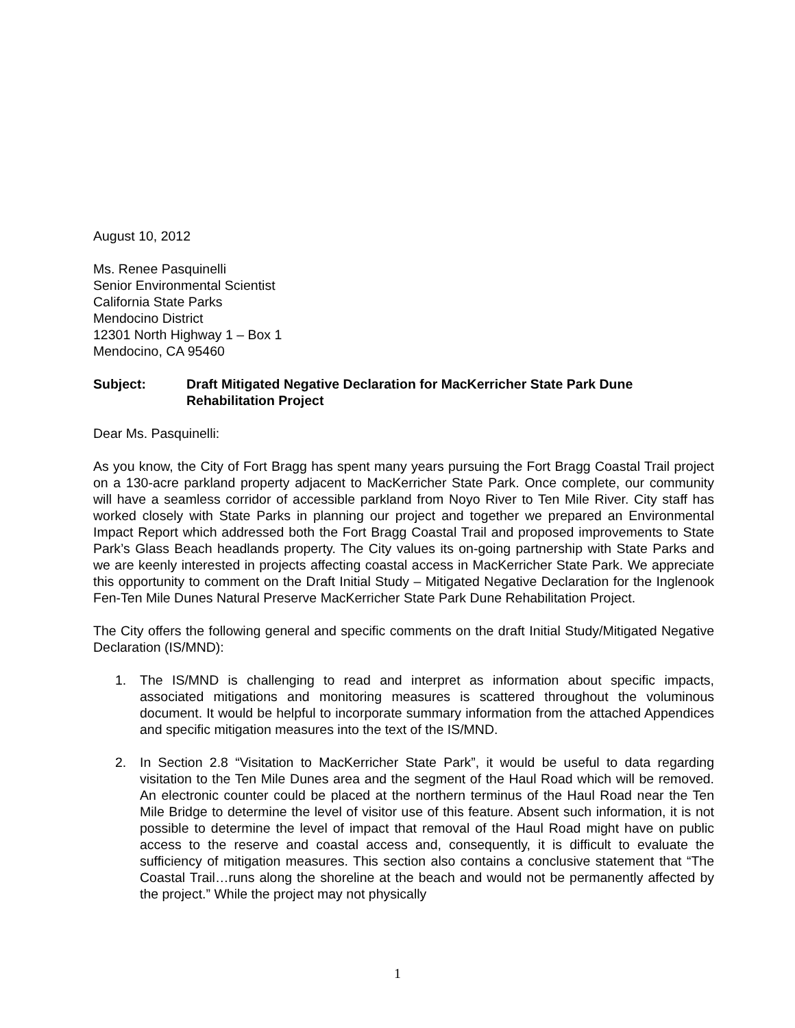August 10, 2012
Ms. Renee Pasquinelli
Senior Environmental Scientist
California State Parks
Mendocino District
12301 North Highway 1 – Box 1
Mendocino, CA 95460
Subject: Draft Mitigated Negative Declaration for MacKerricher State Park Dune Rehabilitation Project
Dear Ms. Pasquinelli:
As you know, the City of Fort Bragg has spent many years pursuing the Fort Bragg Coastal Trail project on a 130-acre parkland property adjacent to MacKerricher State Park. Once complete, our community will have a seamless corridor of accessible parkland from Noyo River to Ten Mile River. City staff has worked closely with State Parks in planning our project and together we prepared an Environmental Impact Report which addressed both the Fort Bragg Coastal Trail and proposed improvements to State Park’s Glass Beach headlands property. The City values its on-going partnership with State Parks and we are keenly interested in projects affecting coastal access in MacKerricher State Park. We appreciate this opportunity to comment on the Draft Initial Study – Mitigated Negative Declaration for the Inglenook Fen-Ten Mile Dunes Natural Preserve MacKerricher State Park Dune Rehabilitation Project.
The City offers the following general and specific comments on the draft Initial Study/Mitigated Negative Declaration (IS/MND):
1. The IS/MND is challenging to read and interpret as information about specific impacts, associated mitigations and monitoring measures is scattered throughout the voluminous document. It would be helpful to incorporate summary information from the attached Appendices and specific mitigation measures into the text of the IS/MND.
2. In Section 2.8 “Visitation to MacKerricher State Park”, it would be useful to data regarding visitation to the Ten Mile Dunes area and the segment of the Haul Road which will be removed. An electronic counter could be placed at the northern terminus of the Haul Road near the Ten Mile Bridge to determine the level of visitor use of this feature. Absent such information, it is not possible to determine the level of impact that removal of the Haul Road might have on public access to the reserve and coastal access and, consequently, it is difficult to evaluate the sufficiency of mitigation measures. This section also contains a conclusive statement that “The Coastal Trail…runs along the shoreline at the beach and would not be permanently affected by the project.” While the project may not physically
1